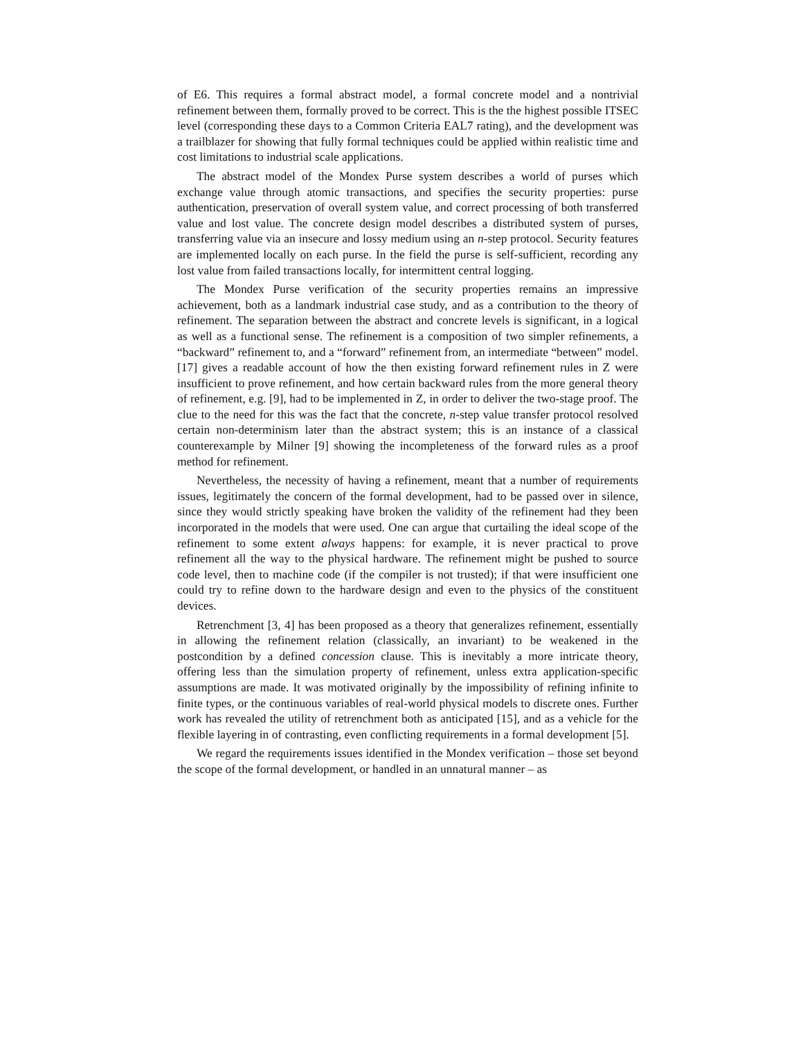of E6. This requires a formal abstract model, a formal concrete model and a nontrivial refinement between them, formally proved to be correct. This is the the highest possible ITSEC level (corresponding these days to a Common Criteria EAL7 rating), and the development was a trailblazer for showing that fully formal techniques could be applied within realistic time and cost limitations to industrial scale applications.
The abstract model of the Mondex Purse system describes a world of purses which exchange value through atomic transactions, and specifies the security properties: purse authentication, preservation of overall system value, and correct processing of both transferred value and lost value. The concrete design model describes a distributed system of purses, transferring value via an insecure and lossy medium using an n-step protocol. Security features are implemented locally on each purse. In the field the purse is self-sufficient, recording any lost value from failed transactions locally, for intermittent central logging.
The Mondex Purse verification of the security properties remains an impressive achievement, both as a landmark industrial case study, and as a contribution to the theory of refinement. The separation between the abstract and concrete levels is significant, in a logical as well as a functional sense. The refinement is a composition of two simpler refinements, a “backward” refinement to, and a “forward” refinement from, an intermediate “between” model. [17] gives a readable account of how the then existing forward refinement rules in Z were insufficient to prove refinement, and how certain backward rules from the more general theory of refinement, e.g. [9], had to be implemented in Z, in order to deliver the two-stage proof. The clue to the need for this was the fact that the concrete, n-step value transfer protocol resolved certain non-determinism later than the abstract system; this is an instance of a classical counterexample by Milner [9] showing the incompleteness of the forward rules as a proof method for refinement.
Nevertheless, the necessity of having a refinement, meant that a number of requirements issues, legitimately the concern of the formal development, had to be passed over in silence, since they would strictly speaking have broken the validity of the refinement had they been incorporated in the models that were used. One can argue that curtailing the ideal scope of the refinement to some extent always happens: for example, it is never practical to prove refinement all the way to the physical hardware. The refinement might be pushed to source code level, then to machine code (if the compiler is not trusted); if that were insufficient one could try to refine down to the hardware design and even to the physics of the constituent devices.
Retrenchment [3, 4] has been proposed as a theory that generalizes refinement, essentially in allowing the refinement relation (classically, an invariant) to be weakened in the postcondition by a defined concession clause. This is inevitably a more intricate theory, offering less than the simulation property of refinement, unless extra application-specific assumptions are made. It was motivated originally by the impossibility of refining infinite to finite types, or the continuous variables of real-world physical models to discrete ones. Further work has revealed the utility of retrenchment both as anticipated [15], and as a vehicle for the flexible layering in of contrasting, even conflicting requirements in a formal development [5].
We regard the requirements issues identified in the Mondex verification – those set beyond the scope of the formal development, or handled in an unnatural manner – as